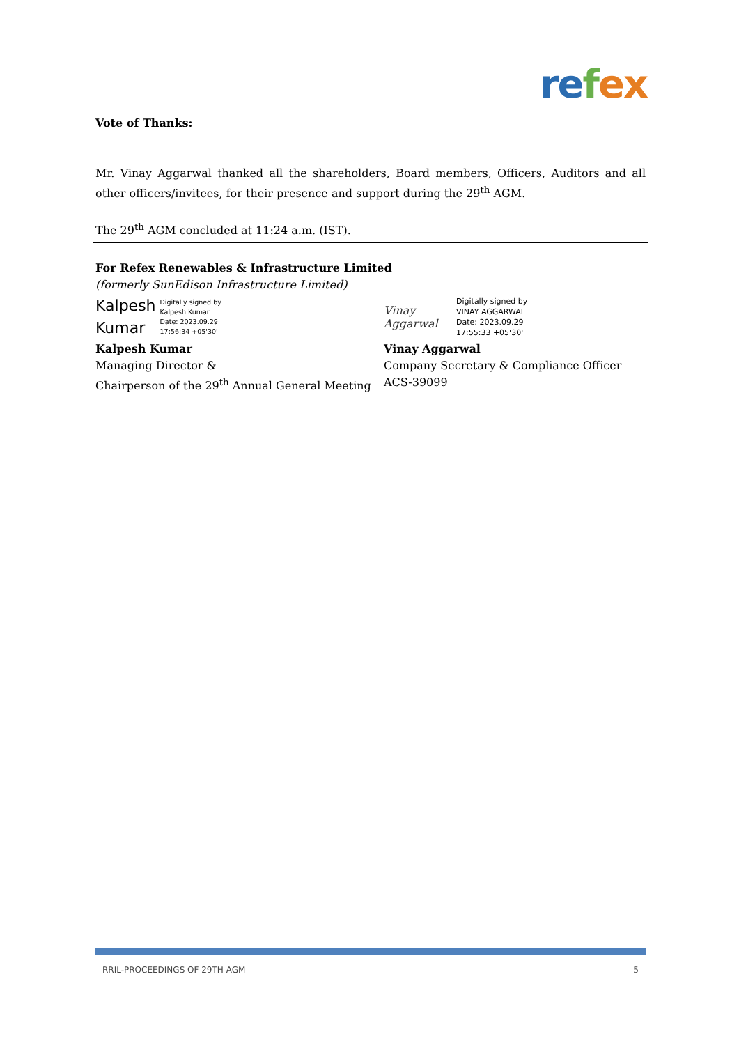re fex
Vote of Thanks:
Mr. Vinay Aggarwal thanked all the shareholders, Board members, Officers, Auditors and all other officers/invitees, for their presence and support during the 29<sup>th</sup> AGM.
The 29<sup>th</sup> AGM concluded at 11:24 a.m. (IST).
For Refex Renewables & Infrastructure Limited
(formerly SunEdison Infrastructure Limited)
Kalpesh
Kumar
Digitally signed by
Kalpesh Kumar
Date: 2023.09.29
17:56:34 +05'30'
Kalpesh Kumar
Managing Director &
Chairperson of the 29<sup>th</sup> Annual General Meeting
Vinay Aggarwal
Digitally signed by
VINAY AGGARWAL
Date: 2023.09.29
17:55:33 +05'30'
Vinay Aggarwal
Company Secretary & Compliance Officer
ACS-39099
RRIL-PROCEEDINGS OF 29TH AGM 5